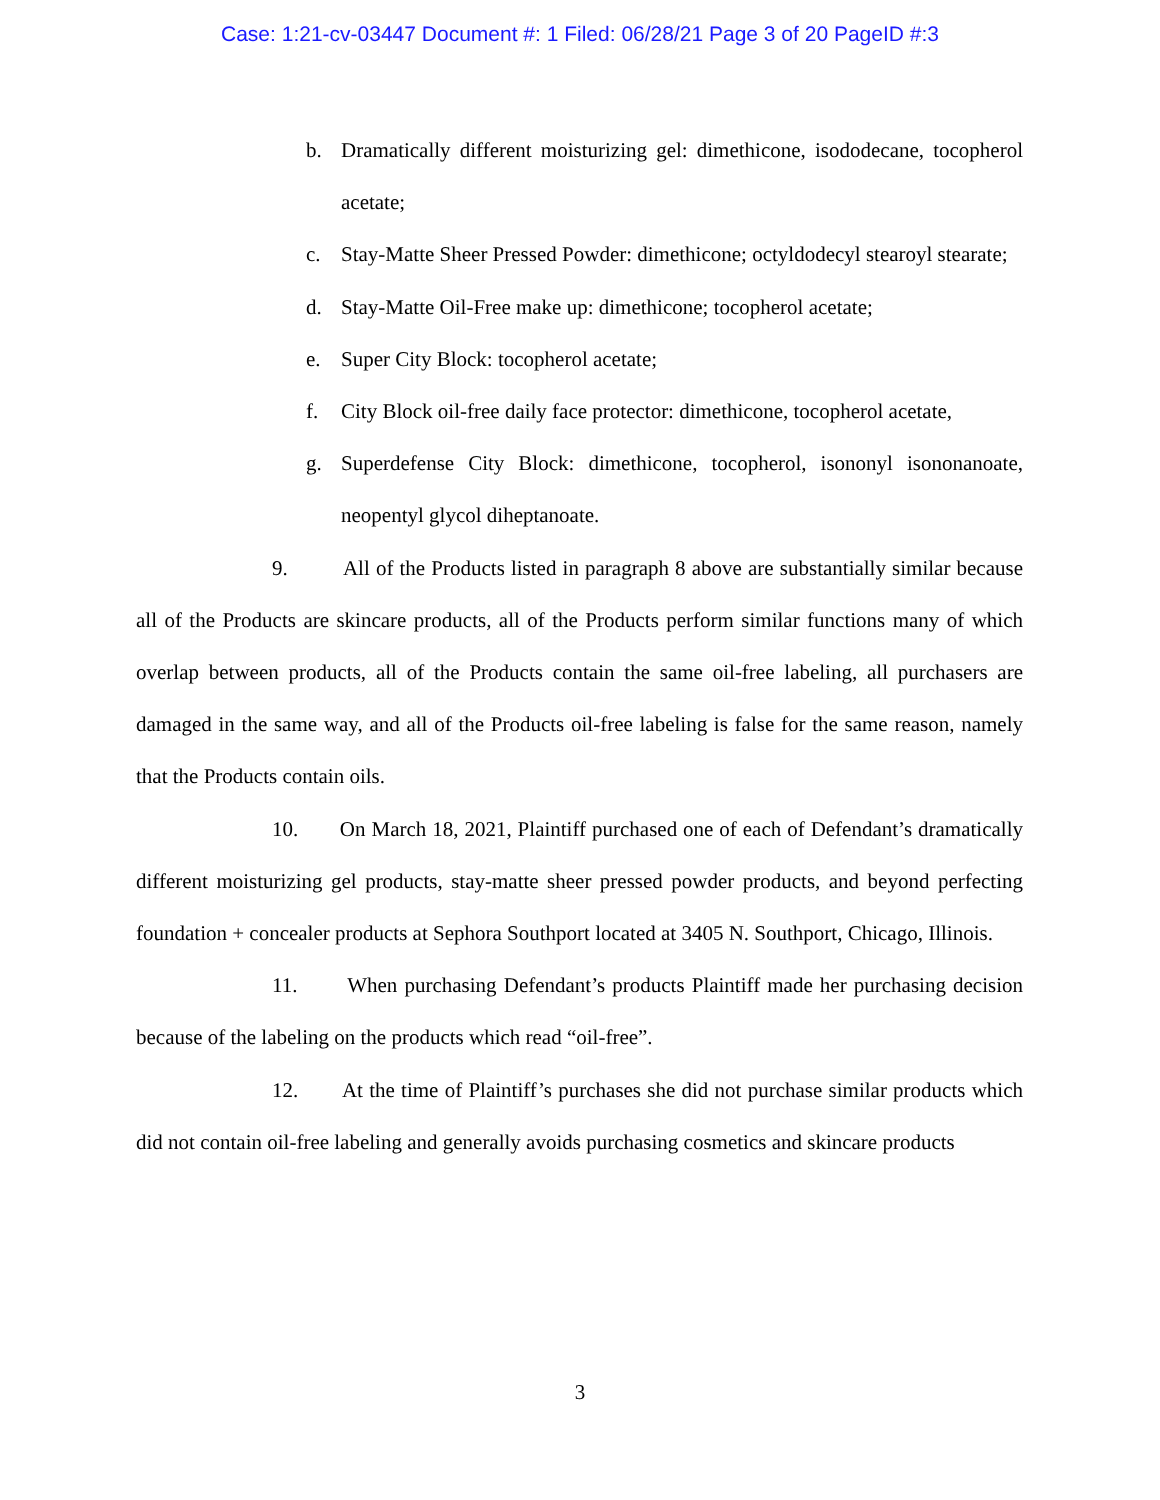Case: 1:21-cv-03447 Document #: 1 Filed: 06/28/21 Page 3 of 20 PageID #:3
b. Dramatically different moisturizing gel: dimethicone, isododecane, tocopherol acetate;
c. Stay-Matte Sheer Pressed Powder: dimethicone; octyldodecyl stearoyl stearate;
d. Stay-Matte Oil-Free make up: dimethicone; tocopherol acetate;
e. Super City Block: tocopherol acetate;
f. City Block oil-free daily face protector: dimethicone, tocopherol acetate,
g. Superdefense City Block: dimethicone, tocopherol, isononyl isononanoate, neopentyl glycol diheptanoate.
9. All of the Products listed in paragraph 8 above are substantially similar because all of the Products are skincare products, all of the Products perform similar functions many of which overlap between products, all of the Products contain the same oil-free labeling, all purchasers are damaged in the same way, and all of the Products oil-free labeling is false for the same reason, namely that the Products contain oils.
10. On March 18, 2021, Plaintiff purchased one of each of Defendant’s dramatically different moisturizing gel products, stay-matte sheer pressed powder products, and beyond perfecting foundation + concealer products at Sephora Southport located at 3405 N. Southport, Chicago, Illinois.
11. When purchasing Defendant’s products Plaintiff made her purchasing decision because of the labeling on the products which read “oil-free”.
12. At the time of Plaintiff’s purchases she did not purchase similar products which did not contain oil-free labeling and generally avoids purchasing cosmetics and skincare products
3